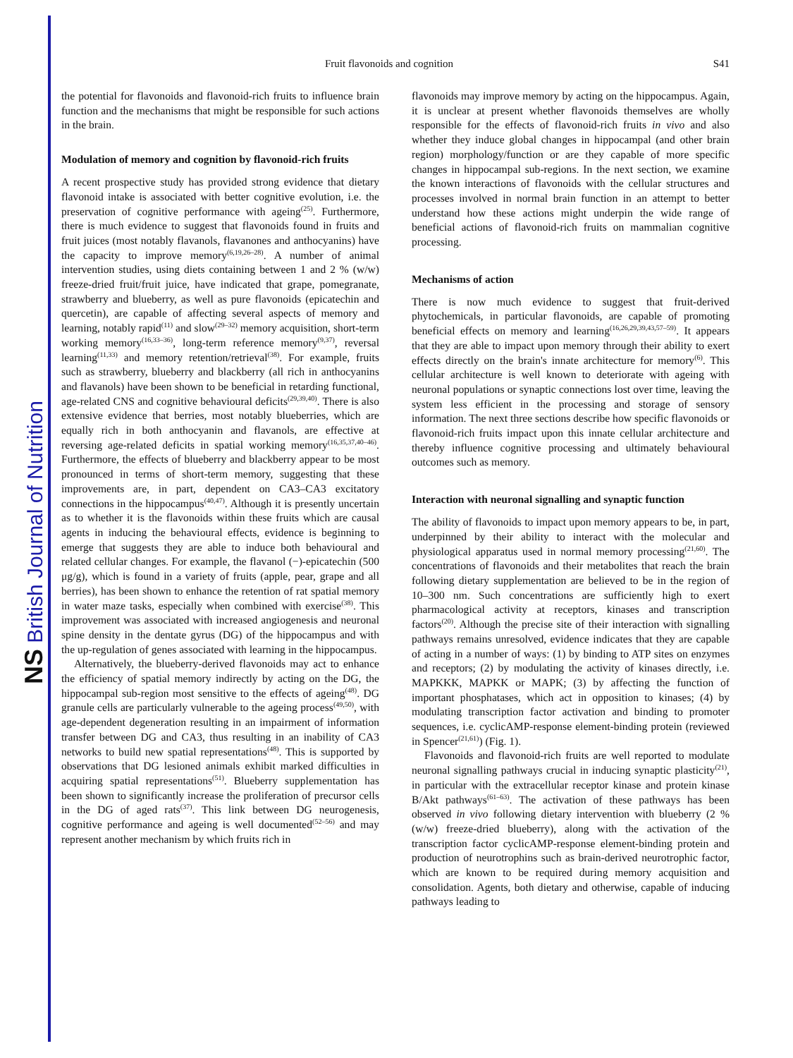NS British Journal of Nutrition
Fruit flavonoids and cognition S41
the potential for flavonoids and flavonoid-rich fruits to influence brain function and the mechanisms that might be responsible for such actions in the brain.
Modulation of memory and cognition by flavonoid-rich fruits
A recent prospective study has provided strong evidence that dietary flavonoid intake is associated with better cognitive evolution, i.e. the preservation of cognitive performance with ageing<sup>(25)</sup>. Furthermore, there is much evidence to suggest that flavonoids found in fruits and fruit juices (most notably flavanols, flavanones and anthocyanins) have the capacity to improve memory<sup>(6,19,26–28)</sup>. A number of animal intervention studies, using diets containing between 1 and 2 % (w/w) freeze-dried fruit/fruit juice, have indicated that grape, pomegranate, strawberry and blueberry, as well as pure flavonoids (epicatechin and quercetin), are capable of affecting several aspects of memory and learning, notably rapid<sup>(11)</sup> and slow<sup>(29–32)</sup> memory acquisition, short-term working memory<sup>(16,33–36)</sup>, long-term reference memory<sup>(9,37)</sup>, reversal learning<sup>(11,33)</sup> and memory retention/retrieval<sup>(38)</sup>. For example, fruits such as strawberry, blueberry and blackberry (all rich in anthocyanins and flavanols) have been shown to be beneficial in retarding functional, age-related CNS and cognitive behavioural deficits<sup>(29,39,40)</sup>. There is also extensive evidence that berries, most notably blueberries, which are equally rich in both anthocyanin and flavanols, are effective at reversing age-related deficits in spatial working memory<sup>(16,35,37,40–46)</sup>. Furthermore, the effects of blueberry and blackberry appear to be most pronounced in terms of short-term memory, suggesting that these improvements are, in part, dependent on CA3–CA3 excitatory connections in the hippocampus<sup>(40,47)</sup>. Although it is presently uncertain as to whether it is the flavonoids within these fruits which are causal agents in inducing the behavioural effects, evidence is beginning to emerge that suggests they are able to induce both behavioural and related cellular changes. For example, the flavanol (−)-epicatechin (500 μg/g), which is found in a variety of fruits (apple, pear, grape and all berries), has been shown to enhance the retention of rat spatial memory in water maze tasks, especially when combined with exercise<sup>(38)</sup>. This improvement was associated with increased angiogenesis and neuronal spine density in the dentate gyrus (DG) of the hippocampus and with the up-regulation of genes associated with learning in the hippocampus.
Alternatively, the blueberry-derived flavonoids may act to enhance the efficiency of spatial memory indirectly by acting on the DG, the hippocampal sub-region most sensitive to the effects of ageing<sup>(48)</sup>. DG granule cells are particularly vulnerable to the ageing process<sup>(49,50)</sup>, with age-dependent degeneration resulting in an impairment of information transfer between DG and CA3, thus resulting in an inability of CA3 networks to build new spatial representations<sup>(48)</sup>. This is supported by observations that DG lesioned animals exhibit marked difficulties in acquiring spatial representations<sup>(51)</sup>. Blueberry supplementation has been shown to significantly increase the proliferation of precursor cells in the DG of aged rats<sup>(37)</sup>. This link between DG neurogenesis, cognitive performance and ageing is well documented<sup>(52–56)</sup> and may represent another mechanism by which fruits rich in
flavonoids may improve memory by acting on the hippocampus. Again, it is unclear at present whether flavonoids themselves are wholly responsible for the effects of flavonoid-rich fruits in vivo and also whether they induce global changes in hippocampal (and other brain region) morphology/function or are they capable of more specific changes in hippocampal sub-regions. In the next section, we examine the known interactions of flavonoids with the cellular structures and processes involved in normal brain function in an attempt to better understand how these actions might underpin the wide range of beneficial actions of flavonoid-rich fruits on mammalian cognitive processing.
Mechanisms of action
There is now much evidence to suggest that fruit-derived phytochemicals, in particular flavonoids, are capable of promoting beneficial effects on memory and learning<sup>(16,26,29,39,43,57–59)</sup>. It appears that they are able to impact upon memory through their ability to exert effects directly on the brain's innate architecture for memory<sup>(6)</sup>. This cellular architecture is well known to deteriorate with ageing with neuronal populations or synaptic connections lost over time, leaving the system less efficient in the processing and storage of sensory information. The next three sections describe how specific flavonoids or flavonoid-rich fruits impact upon this innate cellular architecture and thereby influence cognitive processing and ultimately behavioural outcomes such as memory.
Interaction with neuronal signalling and synaptic function
The ability of flavonoids to impact upon memory appears to be, in part, underpinned by their ability to interact with the molecular and physiological apparatus used in normal memory processing<sup>(21,60)</sup>. The concentrations of flavonoids and their metabolites that reach the brain following dietary supplementation are believed to be in the region of 10–300 nm. Such concentrations are sufficiently high to exert pharmacological activity at receptors, kinases and transcription factors<sup>(20)</sup>. Although the precise site of their interaction with signalling pathways remains unresolved, evidence indicates that they are capable of acting in a number of ways: (1) by binding to ATP sites on enzymes and receptors; (2) by modulating the activity of kinases directly, i.e. MAPKKK, MAPKK or MAPK; (3) by affecting the function of important phosphatases, which act in opposition to kinases; (4) by modulating transcription factor activation and binding to promoter sequences, i.e. cyclicAMP-response element-binding protein (reviewed in Spencer<sup>(21,61)</sup>) (Fig. 1).
Flavonoids and flavonoid-rich fruits are well reported to modulate neuronal signalling pathways crucial in inducing synaptic plasticity<sup>(21)</sup>, in particular with the extracellular receptor kinase and protein kinase B/Akt pathways<sup>(61–63)</sup>. The activation of these pathways has been observed in vivo following dietary intervention with blueberry (2 % (w/w) freeze-dried blueberry), along with the activation of the transcription factor cyclicAMP-response element-binding protein and production of neurotrophins such as brain-derived neurotrophic factor, which are known to be required during memory acquisition and consolidation. Agents, both dietary and otherwise, capable of inducing pathways leading to